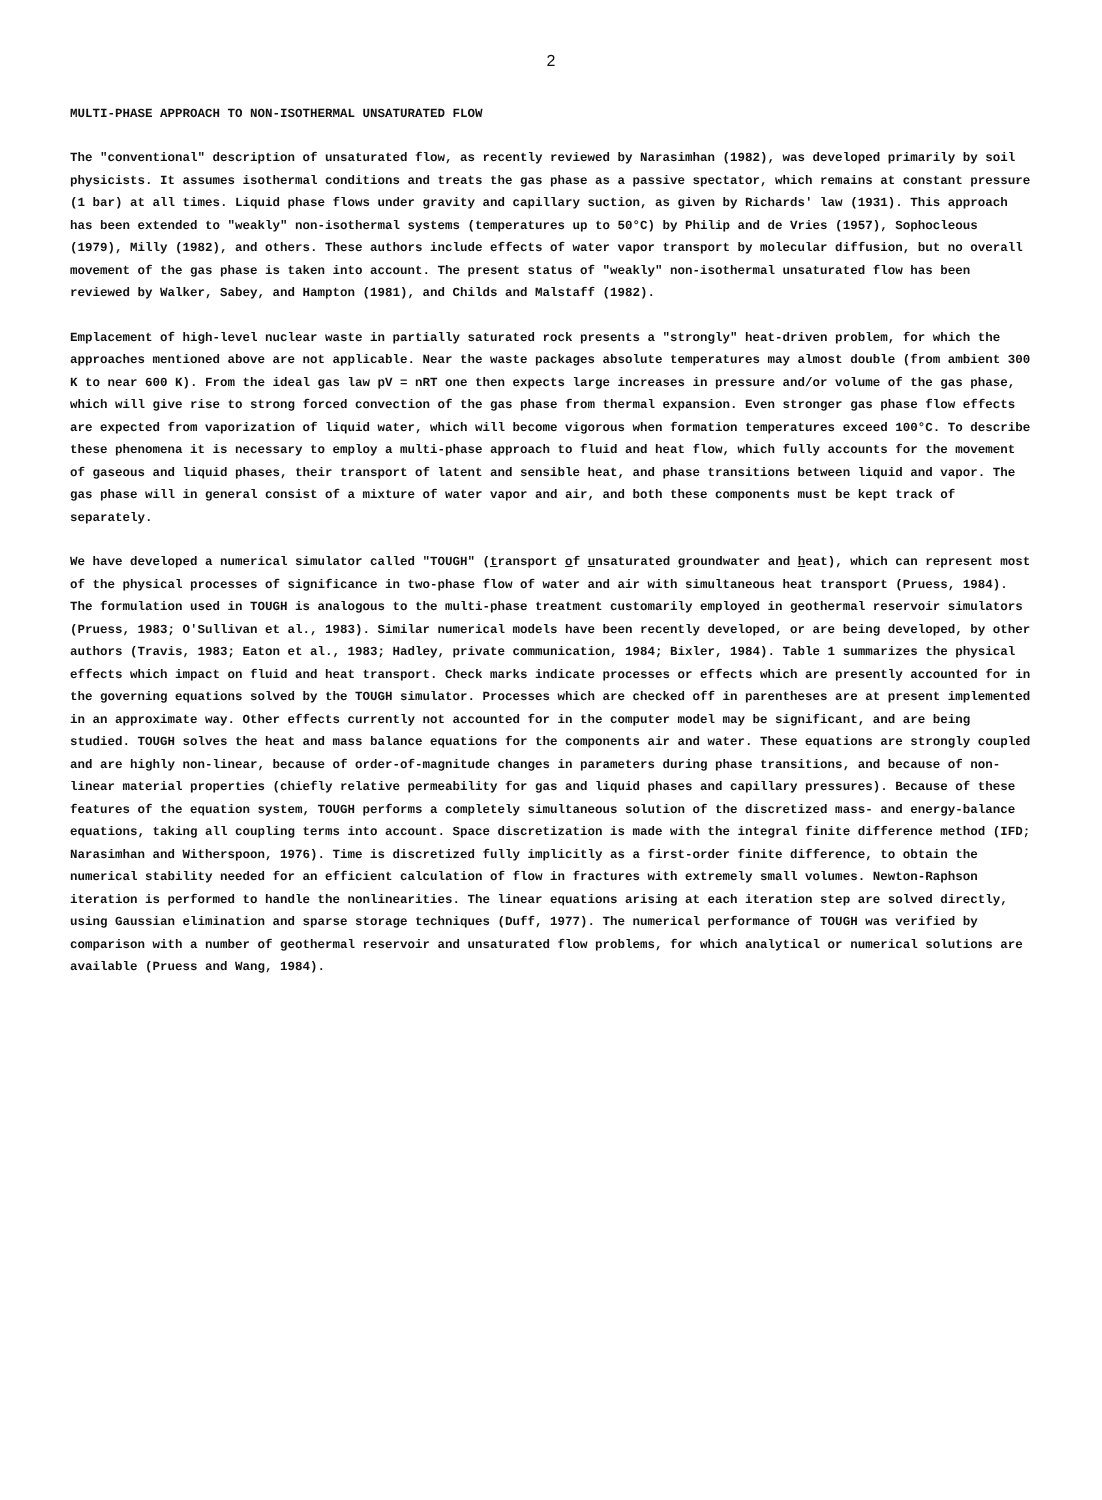2
MULTI-PHASE APPROACH TO NON-ISOTHERMAL UNSATURATED FLOW
The "conventional" description of unsaturated flow, as recently reviewed by Narasimhan (1982), was developed primarily by soil physicists. It assumes isothermal conditions and treats the gas phase as a passive spectator, which remains at constant pressure (1 bar) at all times. Liquid phase flows under gravity and capillary suction, as given by Richards' law (1931). This approach has been extended to "weakly" non-isothermal systems (temperatures up to 50°C) by Philip and de Vries (1957), Sophocleous (1979), Milly (1982), and others. These authors include effects of water vapor transport by molecular diffusion, but no overall movement of the gas phase is taken into account. The present status of "weakly" non-isothermal unsaturated flow has been reviewed by Walker, Sabey, and Hampton (1981), and Childs and Malstaff (1982).
Emplacement of high-level nuclear waste in partially saturated rock presents a "strongly" heat-driven problem, for which the approaches mentioned above are not applicable. Near the waste packages absolute temperatures may almost double (from ambient 300 K to near 600 K). From the ideal gas law pV = nRT one then expects large increases in pressure and/or volume of the gas phase, which will give rise to strong forced convection of the gas phase from thermal expansion. Even stronger gas phase flow effects are expected from vaporization of liquid water, which will become vigorous when formation temperatures exceed 100°C. To describe these phenomena it is necessary to employ a multi-phase approach to fluid and heat flow, which fully accounts for the movement of gaseous and liquid phases, their transport of latent and sensible heat, and phase transitions between liquid and vapor. The gas phase will in general consist of a mixture of water vapor and air, and both these components must be kept track of separately.
We have developed a numerical simulator called "TOUGH" (transport of unsaturated groundwater and heat), which can represent most of the physical processes of significance in two-phase flow of water and air with simultaneous heat transport (Pruess, 1984). The formulation used in TOUGH is analogous to the multi-phase treatment customarily employed in geothermal reservoir simulators (Pruess, 1983; O'Sullivan et al., 1983). Similar numerical models have been recently developed, or are being developed, by other authors (Travis, 1983; Eaton et al., 1983; Hadley, private communication, 1984; Bixler, 1984). Table 1 summarizes the physical effects which impact on fluid and heat transport. Check marks indicate processes or effects which are presently accounted for in the governing equations solved by the TOUGH simulator. Processes which are checked off in parentheses are at present implemented in an approximate way. Other effects currently not accounted for in the computer model may be significant, and are being studied. TOUGH solves the heat and mass balance equations for the components air and water. These equations are strongly coupled and are highly non-linear, because of order-of-magnitude changes in parameters during phase transitions, and because of non-linear material properties (chiefly relative permeability for gas and liquid phases and capillary pressures). Because of these features of the equation system, TOUGH performs a completely simultaneous solution of the discretized mass- and energy-balance equations, taking all coupling terms into account. Space discretization is made with the integral finite difference method (IFD; Narasimhan and Witherspoon, 1976). Time is discretized fully implicitly as a first-order finite difference, to obtain the numerical stability needed for an efficient calculation of flow in fractures with extremely small volumes. Newton-Raphson iteration is performed to handle the nonlinearities. The linear equations arising at each iteration step are solved directly, using Gaussian elimination and sparse storage techniques (Duff, 1977). The numerical performance of TOUGH was verified by comparison with a number of geothermal reservoir and unsaturated flow problems, for which analytical or numerical solutions are available (Pruess and Wang, 1984).